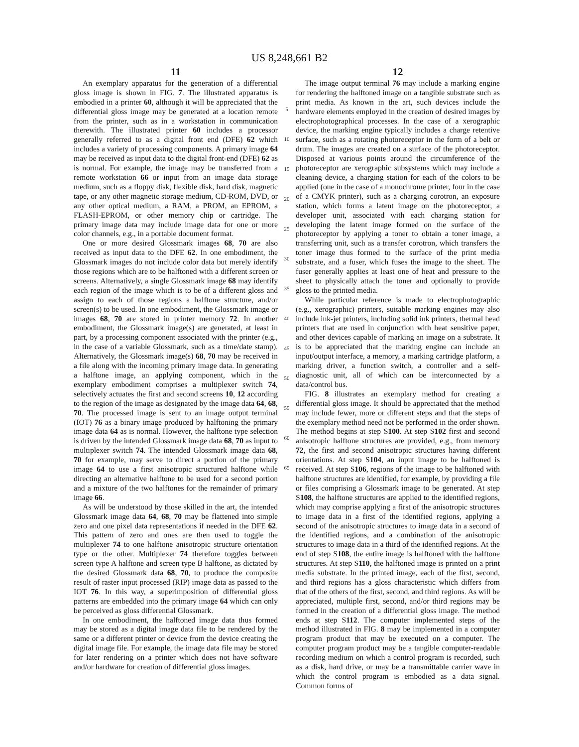US 8,248,661 B2
11
An exemplary apparatus for the generation of a differential gloss image is shown in FIG. 7. The illustrated apparatus is embodied in a printer 60, although it will be appreciated that the differential gloss image may be generated at a location remote from the printer, such as in a workstation in communication therewith. The illustrated printer 60 includes a processor generally referred to as a digital front end (DFE) 62 which includes a variety of processing components. A primary image 64 may be received as input data to the digital front-end (DFE) 62 as is normal. For example, the image may be transferred from a remote workstation 66 or input from an image data storage medium, such as a floppy disk, flexible disk, hard disk, magnetic tape, or any other magnetic storage medium, CD-ROM, DVD, or any other optical medium, a RAM, a PROM, an EPROM, a FLASH-EPROM, or other memory chip or cartridge. The primary image data may include image data for one or more color channels, e.g., in a portable document format.
One or more desired Glossmark images 68, 70 are also received as input data to the DFE 62. In one embodiment, the Glossmark images do not include color data but merely identify those regions which are to be halftoned with a different screen or screens. Alternatively, a single Glossmark image 68 may identify each region of the image which is to be of a different gloss and assign to each of those regions a halftone structure, and/or screen(s) to be used. In one embodiment, the Glossmark image or images 68, 70 are stored in printer memory 72. In another embodiment, the Glossmark image(s) are generated, at least in part, by a processing component associated with the printer (e.g., in the case of a variable Glossmark, such as a time/date stamp). Alternatively, the Glossmark image(s) 68, 70 may be received in a file along with the incoming primary image data. In generating a halftone image, an applying component, which in the exemplary embodiment comprises a multiplexer switch 74, selectively actuates the first and second screens 10, 12 according to the region of the image as designated by the image data 64, 68, 70. The processed image is sent to an image output terminal (IOT) 76 as a binary image produced by halftoning the primary image data 64 as is normal. However, the halftone type selection is driven by the intended Glossmark image data 68, 70 as input to multiplexer switch 74. The intended Glossmark image data 68, 70 for example, may serve to direct a portion of the primary image 64 to use a first anisotropic structured halftone while directing an alternative halftone to be used for a second portion and a mixture of the two halftones for the remainder of primary image 66.
As will be understood by those skilled in the art, the intended Glossmark image data 64, 68, 70 may be flattened into simple zero and one pixel data representations if needed in the DFE 62. This pattern of zero and ones are then used to toggle the multiplexer 74 to one halftone anisotropic structure orientation type or the other. Multiplexer 74 therefore toggles between screen type A halftone and screen type B halftone, as dictated by the desired Glossmark data 68, 70, to produce the composite result of raster input processed (RIP) image data as passed to the IOT 76. In this way, a superimposition of differential gloss patterns are embedded into the primary image 64 which can only be perceived as gloss differential Glossmark.
In one embodiment, the halftoned image data thus formed may be stored as a digital image data file to be rendered by the same or a different printer or device from the device creating the digital image file. For example, the image data file may be stored for later rendering on a printer which does not have software and/or hardware for creation of differential gloss images.
5
10
15
20
25
30
35
40
45
50
55
60
65
12
The image output terminal 76 may include a marking engine for rendering the halftoned image on a tangible substrate such as print media. As known in the art, such devices include the hardware elements employed in the creation of desired images by electrophotographical processes. In the case of a xerographic device, the marking engine typically includes a charge retentive surface, such as a rotating photoreceptor in the form of a belt or drum. The images are created on a surface of the photoreceptor. Disposed at various points around the circumference of the photoreceptor are xerographic subsystems which may include a cleaning device, a charging station for each of the colors to be applied (one in the case of a monochrome printer, four in the case of a CMYK printer), such as a charging corotron, an exposure station, which forms a latent image on the photoreceptor, a developer unit, associated with each charging station for developing the latent image formed on the surface of the photoreceptor by applying a toner to obtain a toner image, a transferring unit, such as a transfer corotron, which transfers the toner image thus formed to the surface of the print media substrate, and a fuser, which fuses the image to the sheet. The fuser generally applies at least one of heat and pressure to the sheet to physically attach the toner and optionally to provide gloss to the printed media.
While particular reference is made to electrophotographic (e.g., xerographic) printers, suitable marking engines may also include ink-jet printers, including solid ink printers, thermal head printers that are used in conjunction with heat sensitive paper, and other devices capable of marking an image on a substrate. It is to be appreciated that the marking engine can include an input/output interface, a memory, a marking cartridge platform, a marking driver, a function switch, a controller and a self-diagnostic unit, all of which can be interconnected by a data/control bus.
FIG. 8 illustrates an exemplary method for creating a differential gloss image. It should be appreciated that the method may include fewer, more or different steps and that the steps of the exemplary method need not be performed in the order shown. The method begins at step S100. At step S102 first and second anisotropic halftone structures are provided, e.g., from memory 72, the first and second anisotropic structures having different orientations. At step S104, an input image to be halftoned is received. At step S106, regions of the image to be halftoned with halftone structures are identified, for example, by providing a file or files comprising a Glossmark image to be generated. At step S108, the halftone structures are applied to the identified regions, which may comprise applying a first of the anisotropic structures to image data in a first of the identified regions, applying a second of the anisotropic structures to image data in a second of the identified regions, and a combination of the anisotropic structures to image data in a third of the identified regions. At the end of step S108, the entire image is halftoned with the halftone structures. At step S110, the halftoned image is printed on a print media substrate. In the printed image, each of the first, second, and third regions has a gloss characteristic which differs from that of the others of the first, second, and third regions. As will be appreciated, multiple first, second, and/or third regions may be formed in the creation of a differential gloss image. The method ends at step S112. The computer implemented steps of the method illustrated in FIG. 8 may be implemented in a computer program product that may be executed on a computer. The computer program product may be a tangible computer-readable recording medium on which a control program is recorded, such as a disk, hard drive, or may be a transmittable carrier wave in which the control program is embodied as a data signal. Common forms of